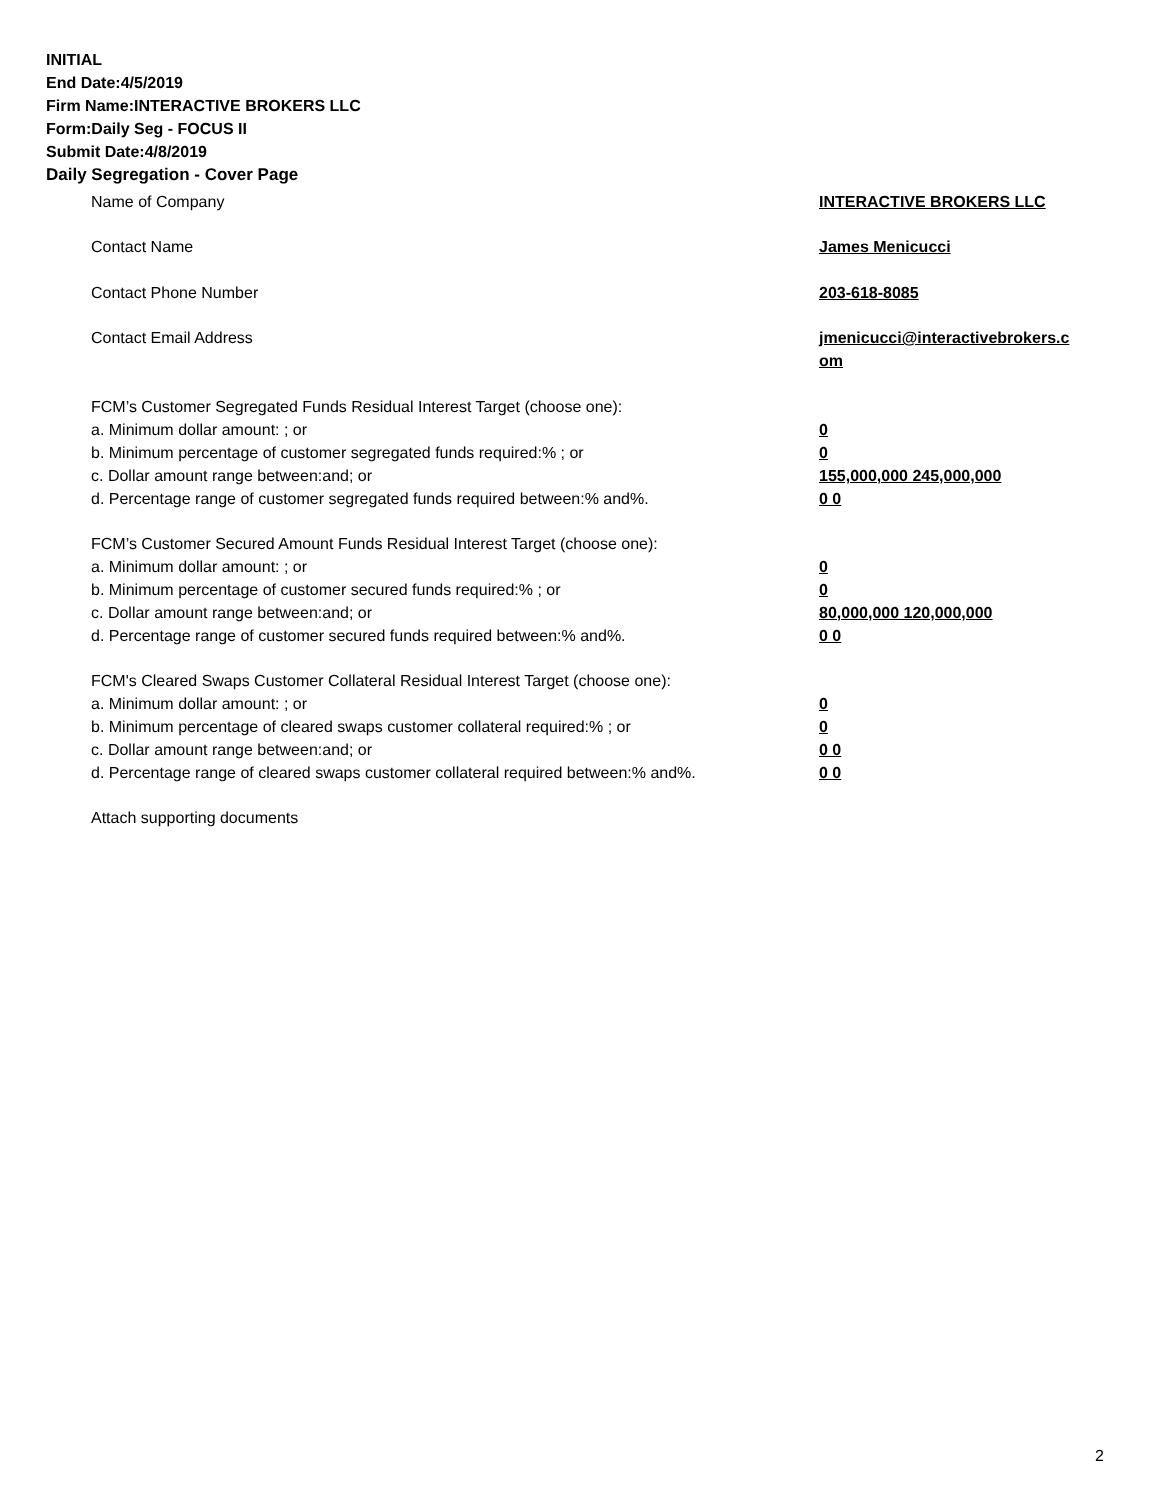INITIAL
End Date:4/5/2019
Firm Name:INTERACTIVE BROKERS LLC
Form:Daily Seg - FOCUS II
Submit Date:4/8/2019
Daily Segregation - Cover Page
Name of Company INTERACTIVE BROKERS LLC
Contact Name James Menicucci
Contact Phone Number 203-618-8085
Contact Email Address jmenicucci@interactivebrokers.c
om
FCM’s Customer Segregated Funds Residual Interest Target (choose one):
a. Minimum dollar amount: ; or 0
b. Minimum percentage of customer segregated funds required:% ; or 0
c. Dollar amount range between:and; or 155,000,000 245,000,000
d. Percentage range of customer segregated funds required between:% and%. 0 0
FCM’s Customer Secured Amount Funds Residual Interest Target (choose one):
a. Minimum dollar amount: ; or 0
b. Minimum percentage of customer secured funds required:% ; or 0
c. Dollar amount range between:and; or 80,000,000 120,000,000
d. Percentage range of customer secured funds required between:% and%. 0 0
FCM's Cleared Swaps Customer Collateral Residual Interest Target (choose one):
a. Minimum dollar amount: ; or 0
b. Minimum percentage of cleared swaps customer collateral required:% ; or 0
c. Dollar amount range between:and; or 0 0
d. Percentage range of cleared swaps customer collateral required between:% and%.
0 0
Attach supporting documents
2